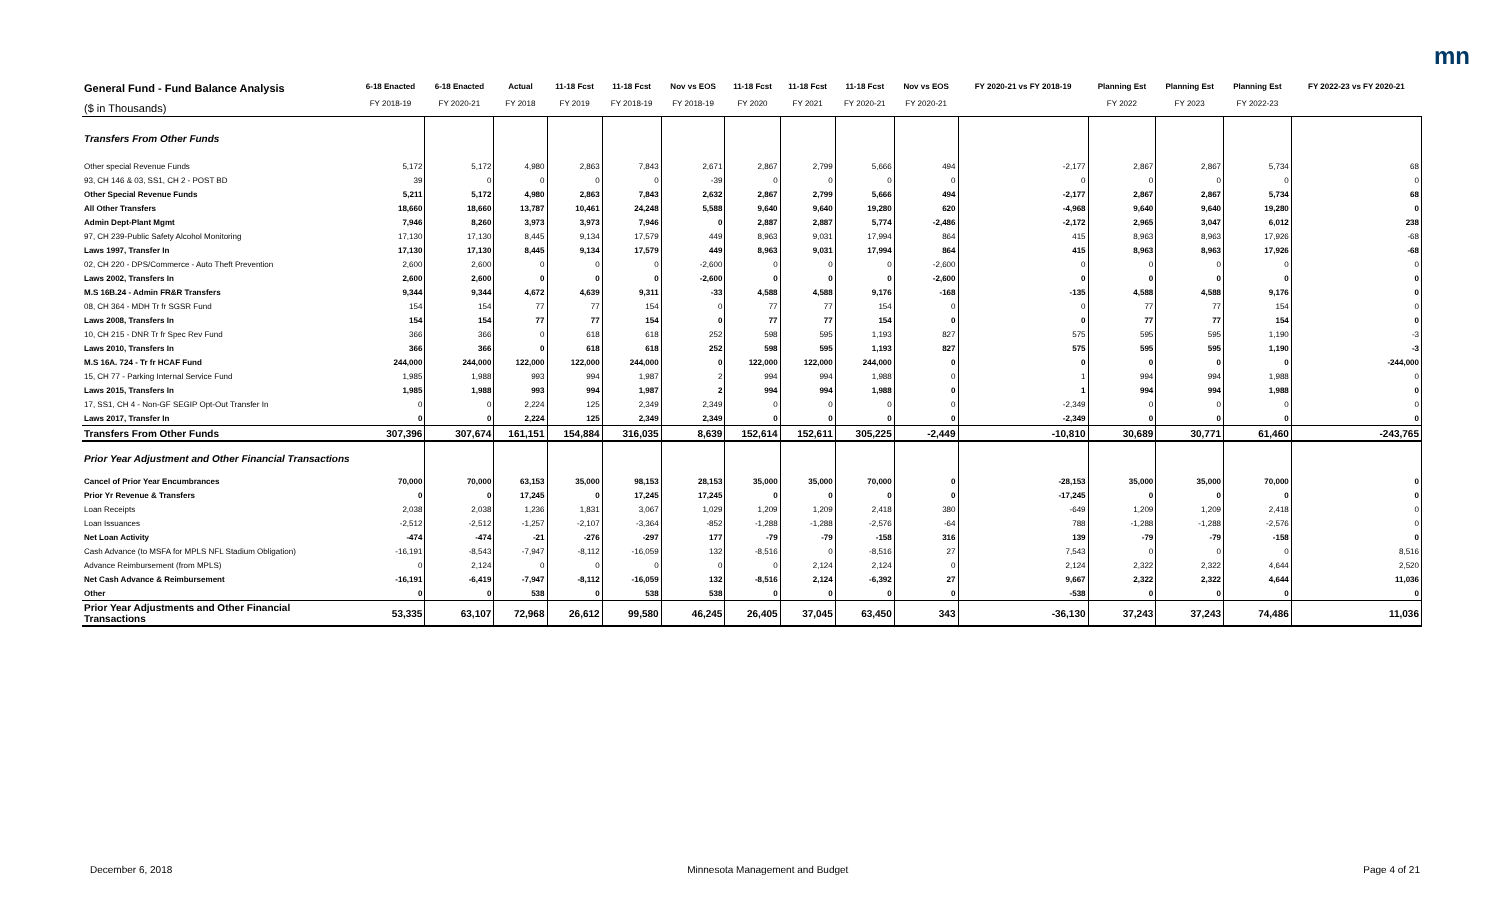mn
| General Fund - Fund Balance Analysis ($ in Thousands) | 6-18 Enacted FY 2018-19 | 6-18 Enacted FY 2020-21 | Actual FY 2018 | 11-18 Fcst FY 2019 | 11-18 Fcst FY 2018-19 | Nov vs EOS FY 2018-19 | 11-18 Fcst FY 2020 | 11-18 Fcst FY 2021 | 11-18 Fcst FY 2020-21 | Nov vs EOS FY 2020-21 | FY 2020-21 vs FY 2018-19 | Planning Est FY 2022 | Planning Est FY 2023 | Planning Est FY 2022-23 | FY 2022-23 vs FY 2020-21 |
| --- | --- | --- | --- | --- | --- | --- | --- | --- | --- | --- | --- | --- | --- | --- | --- |
| Transfers From Other Funds | | | | | | | | | | | | | | | |
| Other special Revenue Funds | 5,172 | 5,172 | 4,980 | 2,863 | 7,843 | 2,671 | 2,867 | 2,799 | 5,666 | 494 | -2,177 | 2,867 | 2,867 | 5,734 | 68 |
| 93, CH 146 & 03, SS1, CH 2 - POST BD | 39 | 0 | 0 | 0 | 0 | -39 | 0 | 0 | 0 | 0 | 0 | 0 | 0 | 0 | 0 |
| Other Special Revenue Funds | 5,211 | 5,172 | 4,980 | 2,863 | 7,843 | 2,632 | 2,867 | 2,799 | 5,666 | 494 | -2,177 | 2,867 | 2,867 | 5,734 | 68 |
| All Other Transfers | 18,660 | 18,660 | 13,787 | 10,461 | 24,248 | 5,588 | 9,640 | 9,640 | 19,280 | 620 | -4,968 | 9,640 | 9,640 | 19,280 | 0 |
| Admin Dept-Plant Mgmt | 7,946 | 8,260 | 3,973 | 3,973 | 7,946 | 0 | 2,887 | 2,887 | 5,774 | -2,486 | -2,172 | 2,965 | 3,047 | 6,012 | 238 |
| 97, CH 239-Public Safety Alcohol Monitoring | 17,130 | 17,130 | 8,445 | 9,134 | 17,579 | 449 | 8,963 | 9,031 | 17,994 | 864 | 415 | 8,963 | 8,963 | 17,926 | -68 |
| Laws 1997, Transfer In | 17,130 | 17,130 | 8,445 | 9,134 | 17,579 | 449 | 8,963 | 9,031 | 17,994 | 864 | 415 | 8,963 | 8,963 | 17,926 | -68 |
| 02, CH 220 - DPS/Commerce - Auto Theft Prevention | 2,600 | 2,600 | 0 | 0 | 0 | -2,600 | 0 | 0 | 0 | -2,600 | 0 | 0 | 0 | 0 | 0 |
| Laws 2002, Transfers In | 2,600 | 2,600 | 0 | 0 | 0 | -2,600 | 0 | 0 | 0 | -2,600 | 0 | 0 | 0 | 0 | 0 |
| M.S 16B.24 - Admin FR&R Transfers | 9,344 | 9,344 | 4,672 | 4,639 | 9,311 | -33 | 4,588 | 4,588 | 9,176 | -168 | -135 | 4,588 | 4,588 | 9,176 | 0 |
| 08, CH 364 - MDH Tr fr SGSR Fund | 154 | 154 | 77 | 77 | 154 | 0 | 77 | 77 | 154 | 0 | 0 | 77 | 77 | 154 | 0 |
| Laws 2008, Transfers In | 154 | 154 | 77 | 77 | 154 | 0 | 77 | 77 | 154 | 0 | 0 | 77 | 77 | 154 | 0 |
| 10, CH 215 - DNR Tr fr Spec Rev Fund | 366 | 366 | 0 | 618 | 618 | 252 | 598 | 595 | 1,193 | 827 | 575 | 595 | 595 | 1,190 | -3 |
| Laws 2010, Transfers In | 366 | 366 | 0 | 618 | 618 | 252 | 598 | 595 | 1,193 | 827 | 575 | 595 | 595 | 1,190 | -3 |
| M.S 16A. 724 - Tr fr HCAF Fund | 244,000 | 244,000 | 122,000 | 122,000 | 244,000 | 0 | 122,000 | 122,000 | 244,000 | 0 | 0 | 0 | 0 | 0 | -244,000 |
| 15, CH 77 - Parking Internal Service Fund | 1,985 | 1,988 | 993 | 994 | 1,987 | 2 | 994 | 994 | 1,988 | 0 | 1 | 994 | 994 | 1,988 | 0 |
| Laws 2015, Transfers In | 1,985 | 1,988 | 993 | 994 | 1,987 | 2 | 994 | 994 | 1,988 | 0 | 1 | 994 | 994 | 1,988 | 0 |
| 17, SS1, CH 4 - Non-GF SEGIP Opt-Out Transfer In | 0 | 0 | 2,224 | 125 | 2,349 | 2,349 | 0 | 0 | 0 | 0 | -2,349 | 0 | 0 | 0 | 0 |
| Laws 2017, Transfer In | 0 | 0 | 2,224 | 125 | 2,349 | 2,349 | 0 | 0 | 0 | 0 | -2,349 | 0 | 0 | 0 | 0 |
| Transfers From Other Funds | 307,396 | 307,674 | 161,151 | 154,884 | 316,035 | 8,639 | 152,614 | 152,611 | 305,225 | -2,449 | -10,810 | 30,689 | 30,771 | 61,460 | -243,765 |
| Prior Year Adjustment and Other Financial Transactions | | | | | | | | | | | | | | | |
| Cancel of Prior Year Encumbrances | 70,000 | 70,000 | 63,153 | 35,000 | 98,153 | 28,153 | 35,000 | 35,000 | 70,000 | 0 | -28,153 | 35,000 | 35,000 | 70,000 | 0 |
| Prior Yr Revenue & Transfers | 0 | 0 | 17,245 | 0 | 17,245 | 17,245 | 0 | 0 | 0 | 0 | -17,245 | 0 | 0 | 0 | 0 |
| Loan Receipts | 2,038 | 2,038 | 1,236 | 1,831 | 3,067 | 1,029 | 1,209 | 1,209 | 2,418 | 380 | -649 | 1,209 | 1,209 | 2,418 | 0 |
| Loan Issuances | -2,512 | -2,512 | -1,257 | -2,107 | -3,364 | -852 | -1,288 | -1,288 | -2,576 | -64 | 788 | -1,288 | -1,288 | -2,576 | 0 |
| Net Loan Activity | -474 | -474 | -21 | -276 | -297 | 177 | -79 | -79 | -158 | 316 | 139 | -79 | -79 | -158 | 0 |
| Cash Advance (to MSFA for MPLS NFL Stadium Obligation) | -16,191 | -8,543 | -7,947 | -8,112 | -16,059 | 132 | -8,516 | 0 | -8,516 | 27 | 7,543 | 0 | 0 | 0 | 8,516 |
| Advance Reimbursement (from MPLS) | 0 | 2,124 | 0 | 0 | 0 | 0 | 0 | 2,124 | 2,124 | 0 | 2,124 | 2,322 | 2,322 | 4,644 | 2,520 |
| Net Cash Advance & Reimbursement | -16,191 | -6,419 | -7,947 | -8,112 | -16,059 | 132 | -8,516 | 2,124 | -6,392 | 27 | 9,667 | 2,322 | 2,322 | 4,644 | 11,036 |
| Other | 0 | 0 | 538 | 0 | 538 | 538 | 0 | 0 | 0 | 0 | -538 | 0 | 0 | 0 | 0 |
| Prior Year Adjustments and Other Financial Transactions | 53,335 | 63,107 | 72,968 | 26,612 | 99,580 | 46,245 | 26,405 | 37,045 | 63,450 | 343 | -36,130 | 37,243 | 37,243 | 74,486 | 11,036 |
December 6, 2018 Minnesota Management and Budget Page 4 of 21